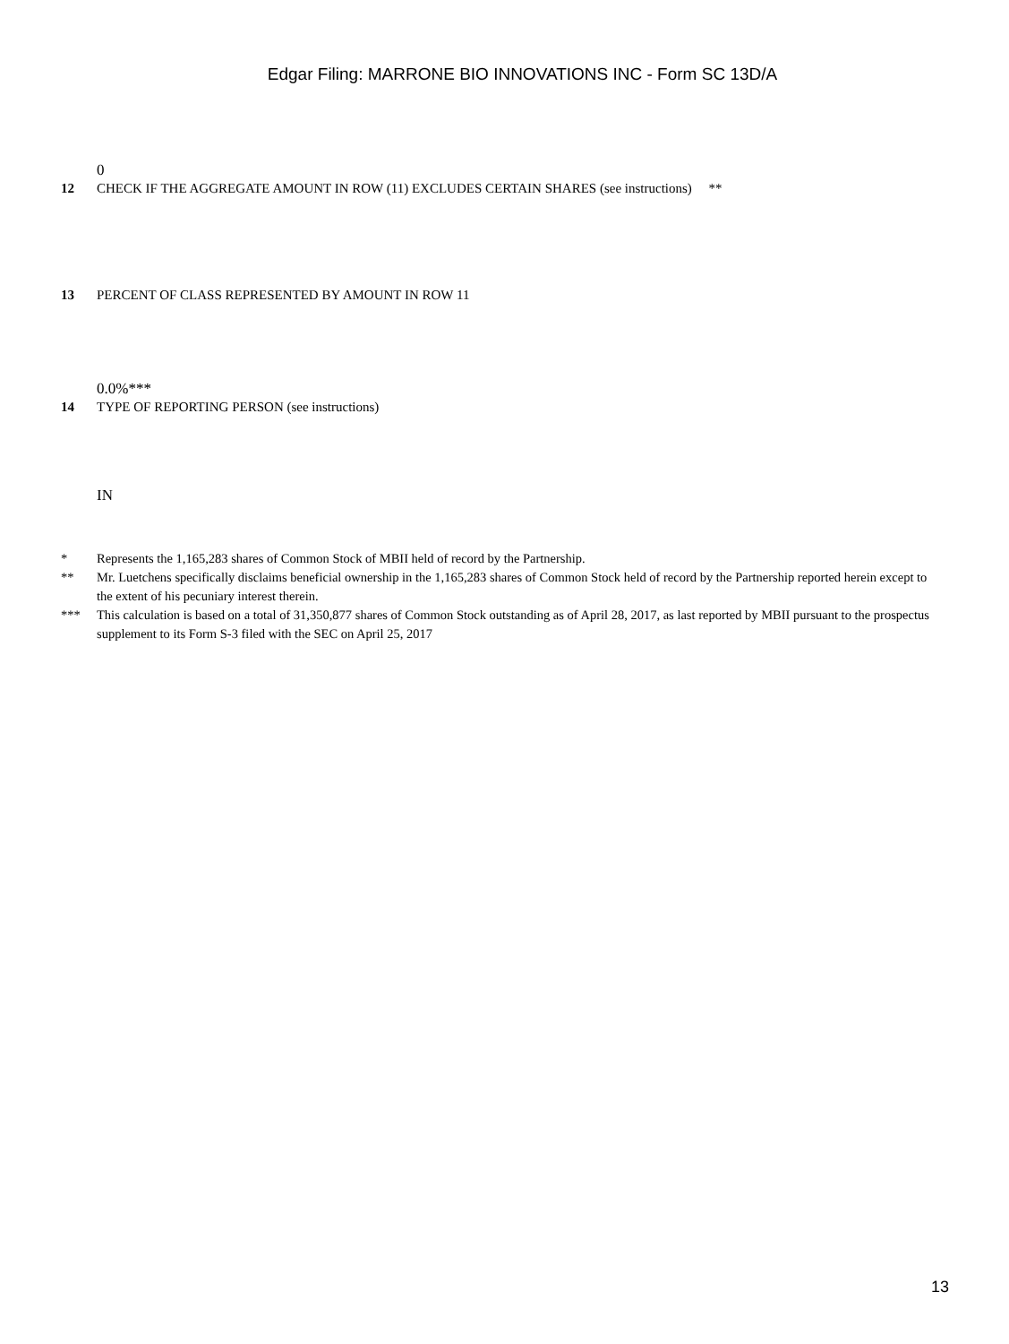Edgar Filing: MARRONE BIO INNOVATIONS INC - Form SC 13D/A
0
12 CHECK IF THE AGGREGATE AMOUNT IN ROW (11) EXCLUDES CERTAIN SHARES (see instructions) **
13 PERCENT OF CLASS REPRESENTED BY AMOUNT IN ROW 11
0.0%***
14 TYPE OF REPORTING PERSON (see instructions)
IN
* Represents the 1,165,283 shares of Common Stock of MBII held of record by the Partnership.
** Mr. Luetchens specifically disclaims beneficial ownership in the 1,165,283 shares of Common Stock held of record by the Partnership reported herein except to the extent of his pecuniary interest therein.
*** This calculation is based on a total of 31,350,877 shares of Common Stock outstanding as of April 28, 2017, as last reported by MBII pursuant to the prospectus supplement to its Form S-3 filed with the SEC on April 25, 2017
13